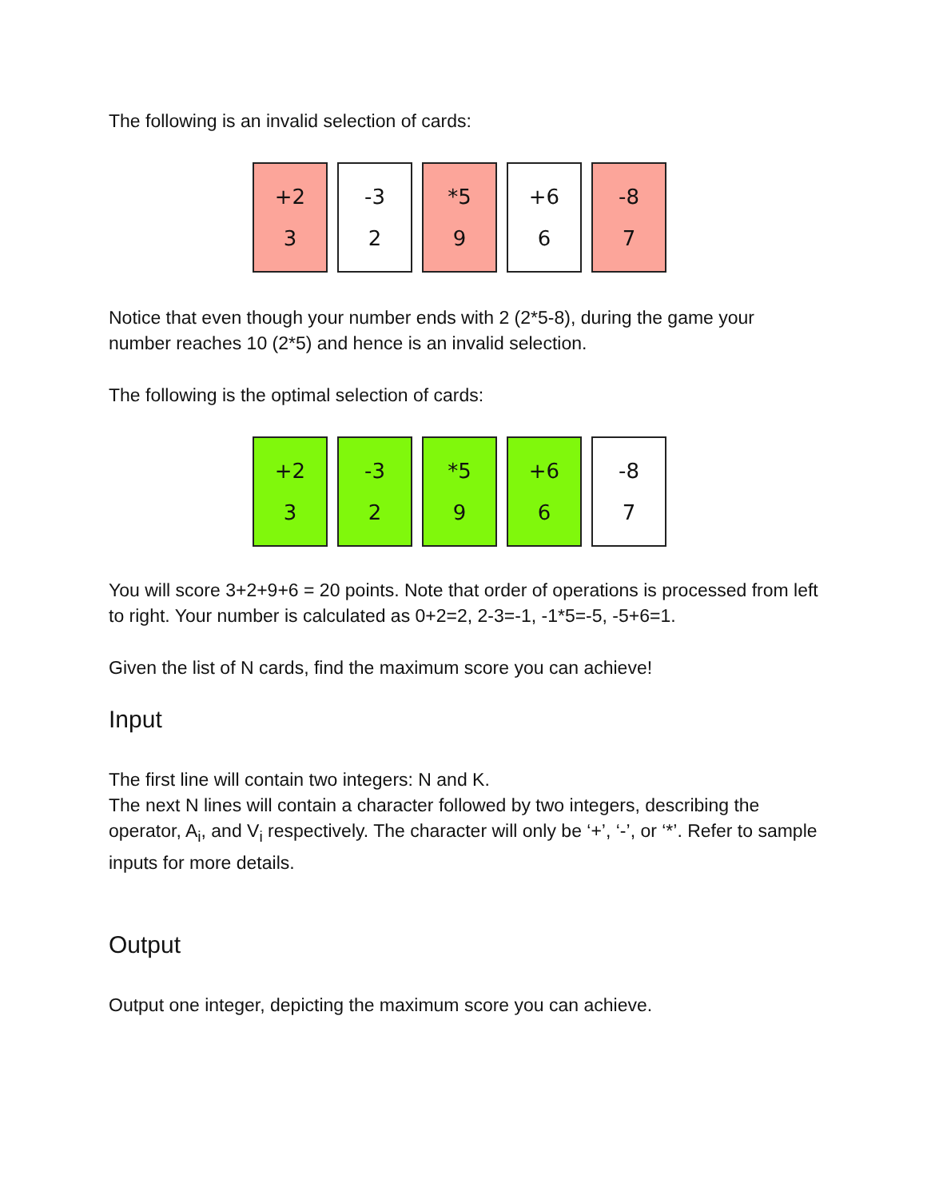The following is an invalid selection of cards:
+2
3
-3
2
*5
9
+6
6
-8
7
Notice that even though your number ends with 2 (2*5-8), during the game your number reaches 10 (2*5) and hence is an invalid selection.
The following is the optimal selection of cards:
+2
3
-3
2
*5
9
+6
6
-8
7
You will score 3+2+9+6 = 20 points. Note that order of operations is processed from left to right. Your number is calculated as 0+2=2, 2-3=-1, -1*5=-5, -5+6=1.
Given the list of N cards, find the maximum score you can achieve!
Input
The first line will contain two integers: N and K.
The next N lines will contain a character followed by two integers, describing the operator, A<sub>i</sub>, and V<sub>i</sub> respectively. The character will only be ‘+’, ‘-’, or ‘*’. Refer to sample inputs for more details.
Output
Output one integer, depicting the maximum score you can achieve.